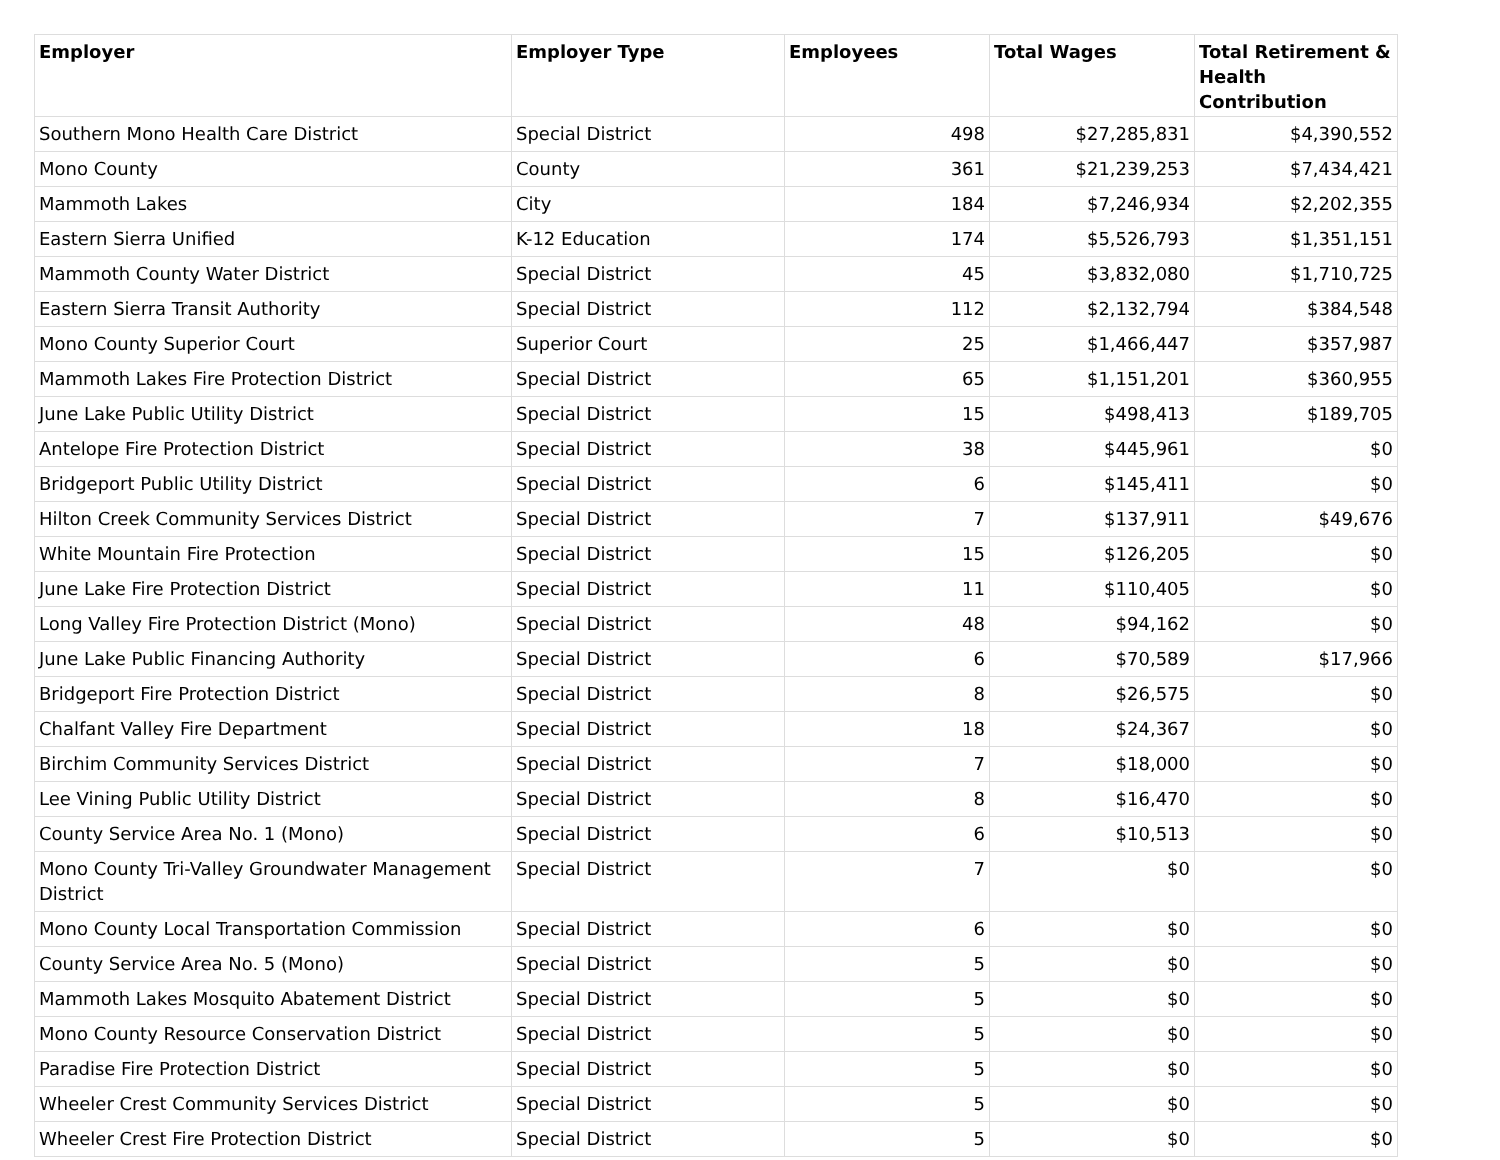| Employer | Employer Type | Employees | Total Wages | Total Retirement & Health Contribution |
| --- | --- | --- | --- | --- |
| Southern Mono Health Care District | Special District | 498 | $27,285,831 | $4,390,552 |
| Mono County | County | 361 | $21,239,253 | $7,434,421 |
| Mammoth Lakes | City | 184 | $7,246,934 | $2,202,355 |
| Eastern Sierra Unified | K-12 Education | 174 | $5,526,793 | $1,351,151 |
| Mammoth County Water District | Special District | 45 | $3,832,080 | $1,710,725 |
| Eastern Sierra Transit Authority | Special District | 112 | $2,132,794 | $384,548 |
| Mono County Superior Court | Superior Court | 25 | $1,466,447 | $357,987 |
| Mammoth Lakes Fire Protection District | Special District | 65 | $1,151,201 | $360,955 |
| June Lake Public Utility District | Special District | 15 | $498,413 | $189,705 |
| Antelope Fire Protection District | Special District | 38 | $445,961 | $0 |
| Bridgeport Public Utility District | Special District | 6 | $145,411 | $0 |
| Hilton Creek Community Services District | Special District | 7 | $137,911 | $49,676 |
| White Mountain Fire Protection | Special District | 15 | $126,205 | $0 |
| June Lake Fire Protection District | Special District | 11 | $110,405 | $0 |
| Long Valley Fire Protection District (Mono) | Special District | 48 | $94,162 | $0 |
| June Lake Public Financing Authority | Special District | 6 | $70,589 | $17,966 |
| Bridgeport Fire Protection District | Special District | 8 | $26,575 | $0 |
| Chalfant Valley Fire Department | Special District | 18 | $24,367 | $0 |
| Birchim Community Services District | Special District | 7 | $18,000 | $0 |
| Lee Vining Public Utility District | Special District | 8 | $16,470 | $0 |
| County Service Area No. 1 (Mono) | Special District | 6 | $10,513 | $0 |
| Mono County Tri-Valley Groundwater Management District | Special District | 7 | $0 | $0 |
| Mono County Local Transportation Commission | Special District | 6 | $0 | $0 |
| County Service Area No. 5 (Mono) | Special District | 5 | $0 | $0 |
| Mammoth Lakes Mosquito Abatement District | Special District | 5 | $0 | $0 |
| Mono County Resource Conservation District | Special District | 5 | $0 | $0 |
| Paradise Fire Protection District | Special District | 5 | $0 | $0 |
| Wheeler Crest Community Services District | Special District | 5 | $0 | $0 |
| Wheeler Crest Fire Protection District | Special District | 5 | $0 | $0 |